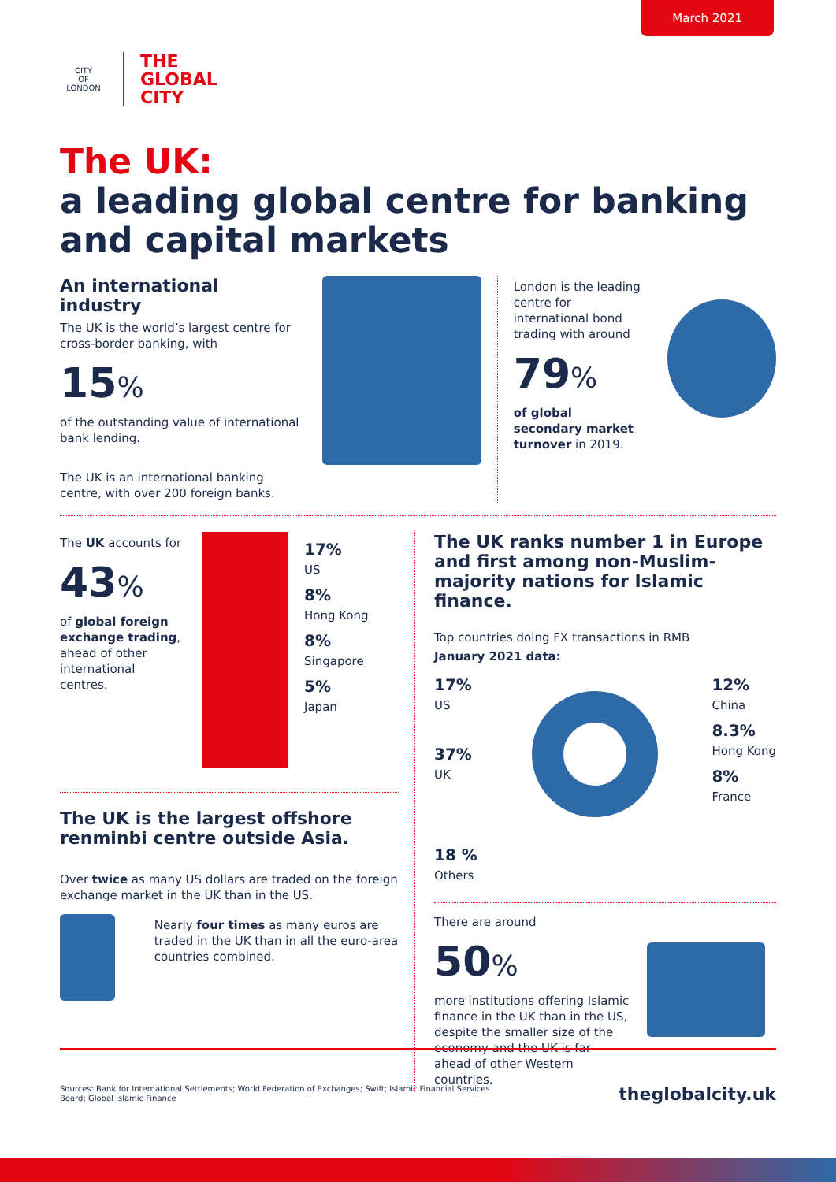March 2021
CITY
OF
LONDON
THE
GLOBAL
CITY
The UK:
a leading global centre for banking and capital markets
An international industry
The UK is the world’s largest centre for cross-border banking, with
15%
of the outstanding value of international bank lending.
The UK is an international banking centre, with over 200 foreign banks.
London is the leading centre for international bond trading with around
79%
of global secondary market turnover in 2019.
The UK accounts for
43%
of global foreign exchange trading, ahead of other international centres.
17%
US
8%
Hong Kong
8%
Singapore
5%
Japan
The UK is the largest offshore renminbi centre outside Asia.
Over twice as many US dollars are traded on the foreign exchange market in the UK than in the US.
Nearly four times as many euros are traded in the UK than in all the euro-area countries combined.
The UK ranks number 1 in Europe and first among non-Muslim-majority nations for Islamic finance.
Top countries doing FX transactions in RMB
January 2021 data:
17%
US
37%
UK
18 %
Others
12%
China
8.3%
Hong Kong
8%
France
There are around
50%
more institutions offering Islamic finance in the UK than in the US, despite the smaller size of the economy and the UK is far ahead of other Western countries.
Sources: Bank for International Settlements; World Federation of Exchanges; Swift; Islamic Financial Services Board; Global Islamic Finance
theglobalcity.uk